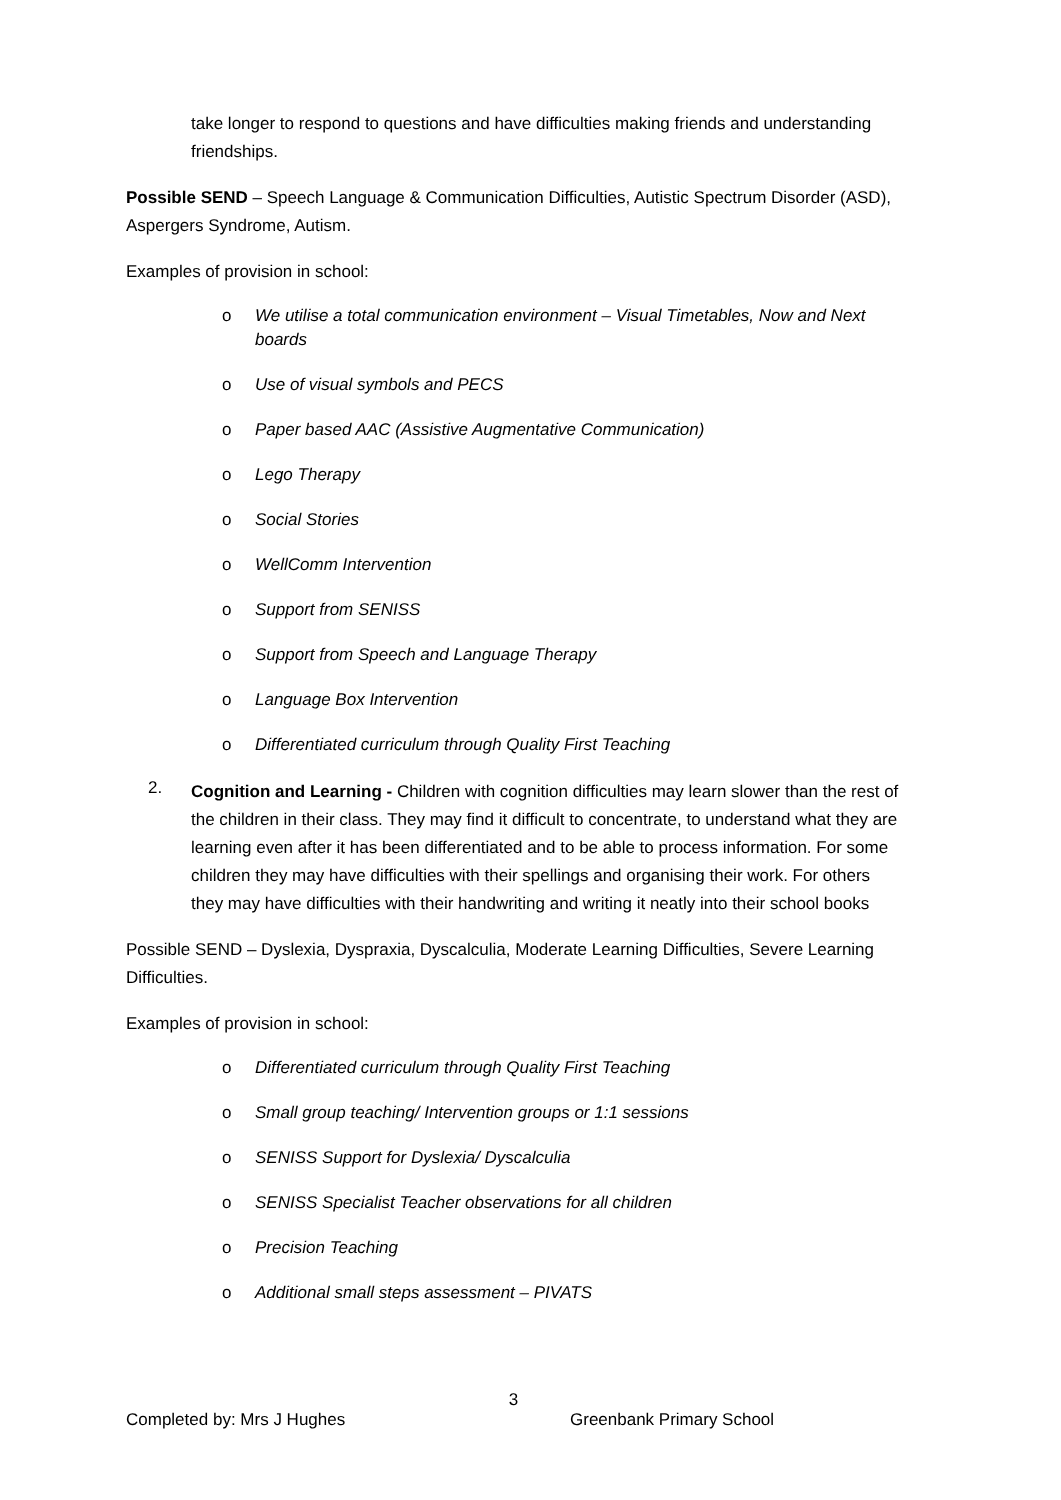take longer to respond to questions and have difficulties making friends and understanding friendships.
Possible SEND – Speech Language & Communication Difficulties, Autistic Spectrum Disorder (ASD), Aspergers Syndrome, Autism.
Examples of provision in school:
o We utilise a total communication environment – Visual Timetables, Now and Next boards
o Use of visual symbols and PECS
o Paper based AAC (Assistive Augmentative Communication)
o Lego Therapy
o Social Stories
o WellComm Intervention
o Support from SENISS
o Support from Speech and Language Therapy
o Language Box Intervention
o Differentiated curriculum through Quality First Teaching
2.
Cognition and Learning - Children with cognition difficulties may learn slower than the rest of the children in their class. They may find it difficult to concentrate, to understand what they are learning even after it has been differentiated and to be able to process information. For some children they may have difficulties with their spellings and organising their work. For others they may have difficulties with their handwriting and writing it neatly into their school books
Possible SEND – Dyslexia, Dyspraxia, Dyscalculia, Moderate Learning Difficulties, Severe Learning Difficulties.
Examples of provision in school:
o Differentiated curriculum through Quality First Teaching
o Small group teaching/ Intervention groups or 1:1 sessions
o SENISS Support for Dyslexia/ Dyscalculia
o SENISS Specialist Teacher observations for all children
o Precision Teaching
o Additional small steps assessment – PIVATS
3
Completed by: Mrs J Hughes Greenbank Primary School